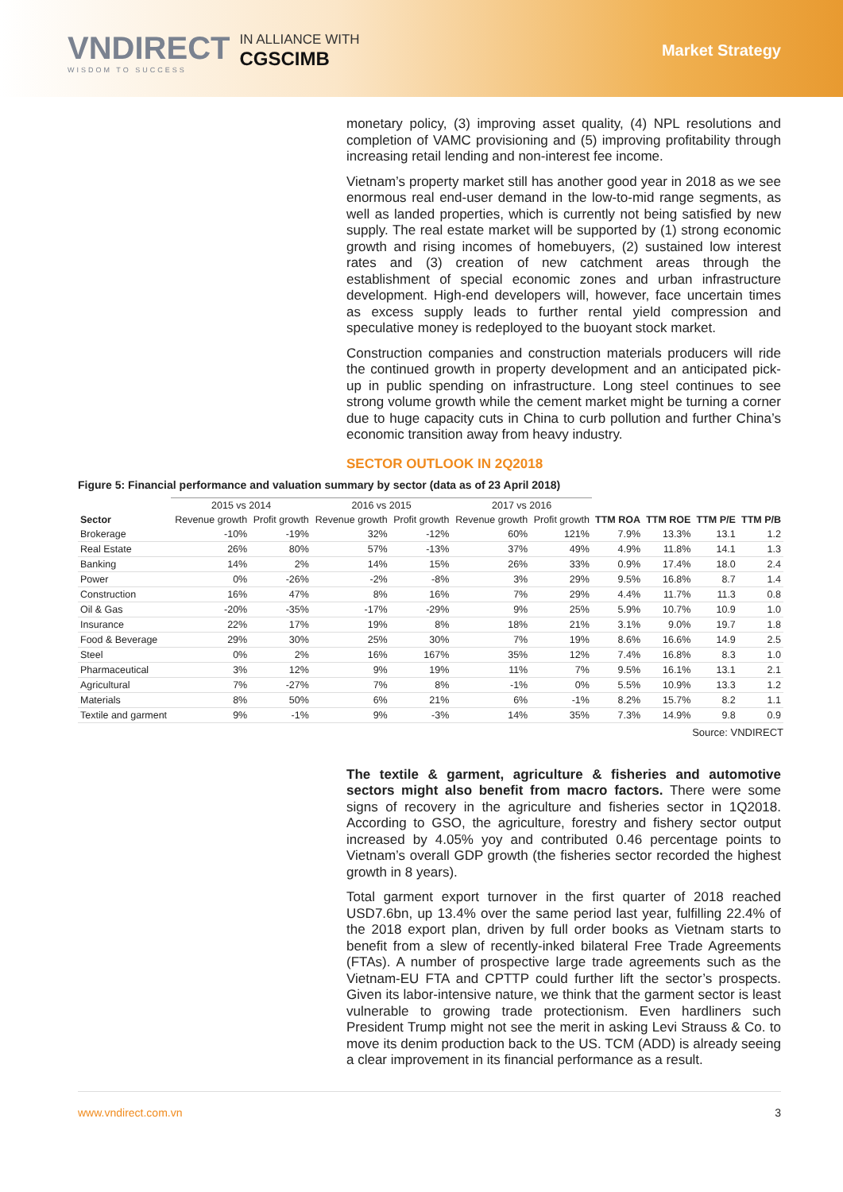VNDIRECT
WISDOM TO SUCCESS
IN ALLIANCE WITH
CGSCIMB
Market Strategy
monetary policy, (3) improving asset quality, (4) NPL resolutions and completion of VAMC provisioning and (5) improving profitability through increasing retail lending and non-interest fee income.
Vietnam’s property market still has another good year in 2018 as we see enormous real end-user demand in the low-to-mid range segments, as well as landed properties, which is currently not being satisfied by new supply. The real estate market will be supported by (1) strong economic growth and rising incomes of homebuyers, (2) sustained low interest rates and (3) creation of new catchment areas through the establishment of special economic zones and urban infrastructure development. High-end developers will, however, face uncertain times as excess supply leads to further rental yield compression and speculative money is redeployed to the buoyant stock market.
Construction companies and construction materials producers will ride the continued growth in property development and an anticipated pick-up in public spending on infrastructure. Long steel continues to see strong volume growth while the cement market might be turning a corner due to huge capacity cuts in China to curb pollution and further China’s economic transition away from heavy industry.
SECTOR OUTLOOK IN 2Q2018
Figure 5: Financial performance and valuation summary by sector (data as of 23 April 2018)
| | 2015 vs 2014 | | 2016 vs 2015 | | 2017 vs 2016 | | | | | |
| --- | --- | --- | --- | --- | --- | --- | --- | --- | --- | --- |
| Sector | Revenue growth | Profit growth | Revenue growth | Profit growth | Revenue growth | Profit growth | TTM ROA | TTM ROE | TTM P/E | TTM P/B |
| Brokerage | -10% | -19% | 32% | -12% | 60% | 121% | 7.9% | 13.3% | 13.1 | 1.2 |
| Real Estate | 26% | 80% | 57% | -13% | 37% | 49% | 4.9% | 11.8% | 14.1 | 1.3 |
| Banking | 14% | 2% | 14% | 15% | 26% | 33% | 0.9% | 17.4% | 18.0 | 2.4 |
| Power | 0% | -26% | -2% | -8% | 3% | 29% | 9.5% | 16.8% | 8.7 | 1.4 |
| Construction | 16% | 47% | 8% | 16% | 7% | 29% | 4.4% | 11.7% | 11.3 | 0.8 |
| Oil & Gas | -20% | -35% | -17% | -29% | 9% | 25% | 5.9% | 10.7% | 10.9 | 1.0 |
| Insurance | 22% | 17% | 19% | 8% | 18% | 21% | 3.1% | 9.0% | 19.7 | 1.8 |
| Food & Beverage | 29% | 30% | 25% | 30% | 7% | 19% | 8.6% | 16.6% | 14.9 | 2.5 |
| Steel | 0% | 2% | 16% | 167% | 35% | 12% | 7.4% | 16.8% | 8.3 | 1.0 |
| Pharmaceutical | 3% | 12% | 9% | 19% | 11% | 7% | 9.5% | 16.1% | 13.1 | 2.1 |
| Agricultural | 7% | -27% | 7% | 8% | -1% | 0% | 5.5% | 10.9% | 13.3 | 1.2 |
| Materials | 8% | 50% | 6% | 21% | 6% | -1% | 8.2% | 15.7% | 8.2 | 1.1 |
| Textile and garment | 9% | -1% | 9% | -3% | 14% | 35% | 7.3% | 14.9% | 9.8 | 0.9 |
Source: VNDIRECT
The textile & garment, agriculture & fisheries and automotive sectors might also benefit from macro factors. There were some signs of recovery in the agriculture and fisheries sector in 1Q2018. According to GSO, the agriculture, forestry and fishery sector output increased by 4.05% yoy and contributed 0.46 percentage points to Vietnam’s overall GDP growth (the fisheries sector recorded the highest growth in 8 years).
Total garment export turnover in the first quarter of 2018 reached USD7.6bn, up 13.4% over the same period last year, fulfilling 22.4% of the 2018 export plan, driven by full order books as Vietnam starts to benefit from a slew of recently-inked bilateral Free Trade Agreements (FTAs). A number of prospective large trade agreements such as the Vietnam-EU FTA and CPTTP could further lift the sector’s prospects. Given its labor-intensive nature, we think that the garment sector is least vulnerable to growing trade protectionism. Even hardliners such President Trump might not see the merit in asking Levi Strauss & Co. to move its denim production back to the US. TCM (ADD) is already seeing a clear improvement in its financial performance as a result.
www.vndirect.com.vn 3